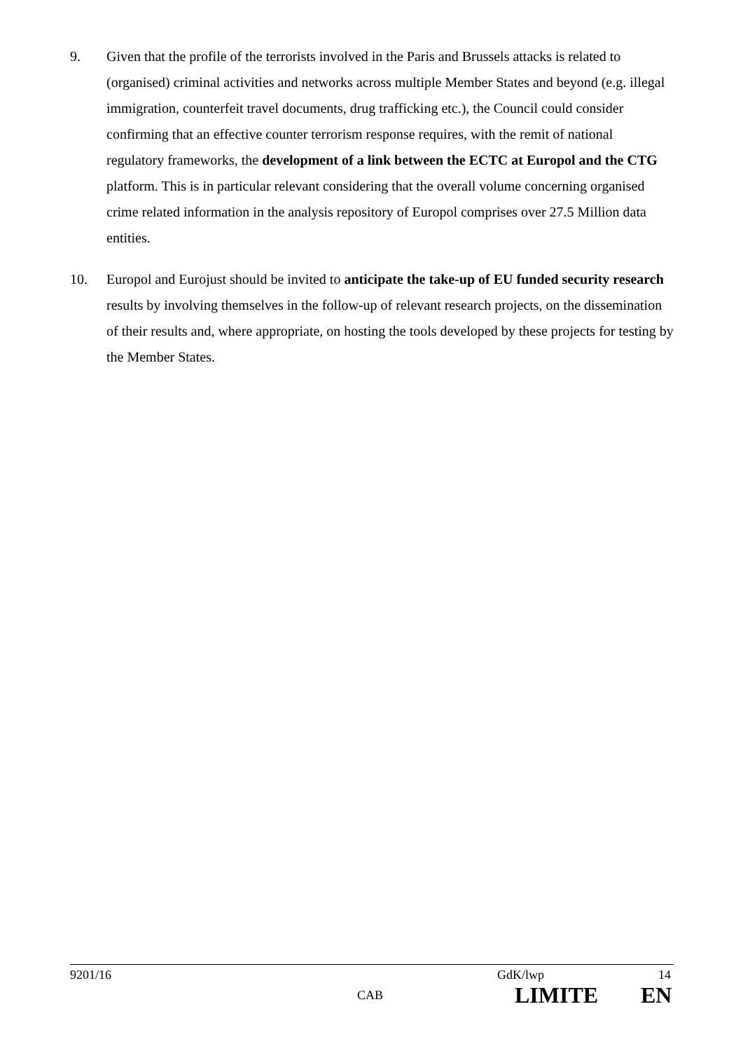9. Given that the profile of the terrorists involved in the Paris and Brussels attacks is related to (organised) criminal activities and networks across multiple Member States and beyond (e.g. illegal immigration, counterfeit travel documents, drug trafficking etc.), the Council could consider confirming that an effective counter terrorism response requires, with the remit of national regulatory frameworks, the development of a link between the ECTC at Europol and the CTG platform. This is in particular relevant considering that the overall volume concerning organised crime related information in the analysis repository of Europol comprises over 27.5 Million data entities.
10. Europol and Eurojust should be invited to anticipate the take-up of EU funded security research results by involving themselves in the follow-up of relevant research projects, on the dissemination of their results and, where appropriate, on hosting the tools developed by these projects for testing by the Member States.
9201/16 GdK/lwp 14
CAB LIMITE EN